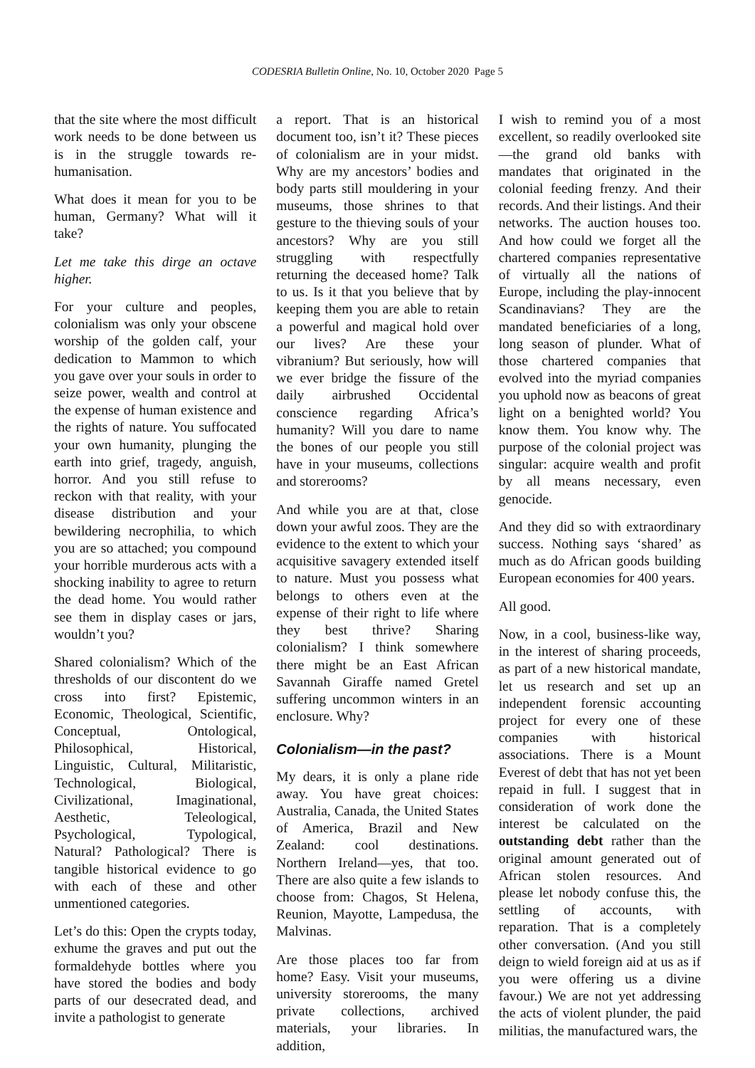CODESRIA Bulletin Online, No. 10, October 2020 Page 5
that the site where the most difficult work needs to be done between us is in the struggle towards re-humanisation.
What does it mean for you to be human, Germany? What will it take?
Let me take this dirge an octave higher.
For your culture and peoples, colonialism was only your obscene worship of the golden calf, your dedication to Mammon to which you gave over your souls in order to seize power, wealth and control at the expense of human existence and the rights of nature. You suffocated your own humanity, plunging the earth into grief, tragedy, anguish, horror. And you still refuse to reckon with that reality, with your disease distribution and your bewildering necrophilia, to which you are so attached; you compound your horrible murderous acts with a shocking inability to agree to return the dead home. You would rather see them in display cases or jars, wouldn’t you?
Shared colonialism? Which of the thresholds of our discontent do we cross into first? Epistemic, Economic, Theological, Scientific, Conceptual, Ontological, Philosophical, Historical, Linguistic, Cultural, Militaristic, Technological, Biological, Civilizational, Imaginational, Aesthetic, Teleological, Psychological, Typological, Natural? Pathological? There is tangible historical evidence to go with each of these and other unmentioned categories.
Let’s do this: Open the crypts today, exhume the graves and put out the formaldehyde bottles where you have stored the bodies and body parts of our desecrated dead, and invite a pathologist to generate
a report. That is an historical document too, isn’t it? These pieces of colonialism are in your midst. Why are my ancestors’ bodies and body parts still mouldering in your museums, those shrines to that gesture to the thieving souls of your ancestors? Why are you still struggling with respectfully returning the deceased home? Talk to us. Is it that you believe that by keeping them you are able to retain a powerful and magical hold over our lives? Are these your vibranium? But seriously, how will we ever bridge the fissure of the daily airbrushed Occidental conscience regarding Africa’s humanity? Will you dare to name the bones of our people you still have in your museums, collections and storerooms?
And while you are at that, close down your awful zoos. They are the evidence to the extent to which your acquisitive savagery extended itself to nature. Must you possess what belongs to others even at the expense of their right to life where they best thrive? Sharing colonialism? I think somewhere there might be an East African Savannah Giraffe named Gretel suffering uncommon winters in an enclosure. Why?
Colonialism—in the past?
My dears, it is only a plane ride away. You have great choices: Australia, Canada, the United States of America, Brazil and New Zealand: cool destinations. Northern Ireland—yes, that too. There are also quite a few islands to choose from: Chagos, St Helena, Reunion, Mayotte, Lampedusa, the Malvinas.
Are those places too far from home? Easy. Visit your museums, university storerooms, the many private collections, archived materials, your libraries. In addition,
I wish to remind you of a most excellent, so readily overlooked site—the grand old banks with mandates that originated in the colonial feeding frenzy. And their records. And their listings. And their networks. The auction houses too. And how could we forget all the chartered companies representative of virtually all the nations of Europe, including the play-innocent Scandinavians? They are the mandated beneficiaries of a long, long season of plunder. What of those chartered companies that evolved into the myriad companies you uphold now as beacons of great light on a benighted world? You know them. You know why. The purpose of the colonial project was singular: acquire wealth and profit by all means necessary, even genocide.
And they did so with extraordinary success. Nothing says ‘shared’ as much as do African goods building European economies for 400 years.
All good.
Now, in a cool, business-like way, in the interest of sharing proceeds, as part of a new historical mandate, let us research and set up an independent forensic accounting project for every one of these companies with historical associations. There is a Mount Everest of debt that has not yet been repaid in full. I suggest that in consideration of work done the interest be calculated on the outstanding debt rather than the original amount generated out of African stolen resources. And please let nobody confuse this, the settling of accounts, with reparation. That is a completely other conversation. (And you still deign to wield foreign aid at us as if you were offering us a divine favour.) We are not yet addressing the acts of violent plunder, the paid militias, the manufactured wars, the